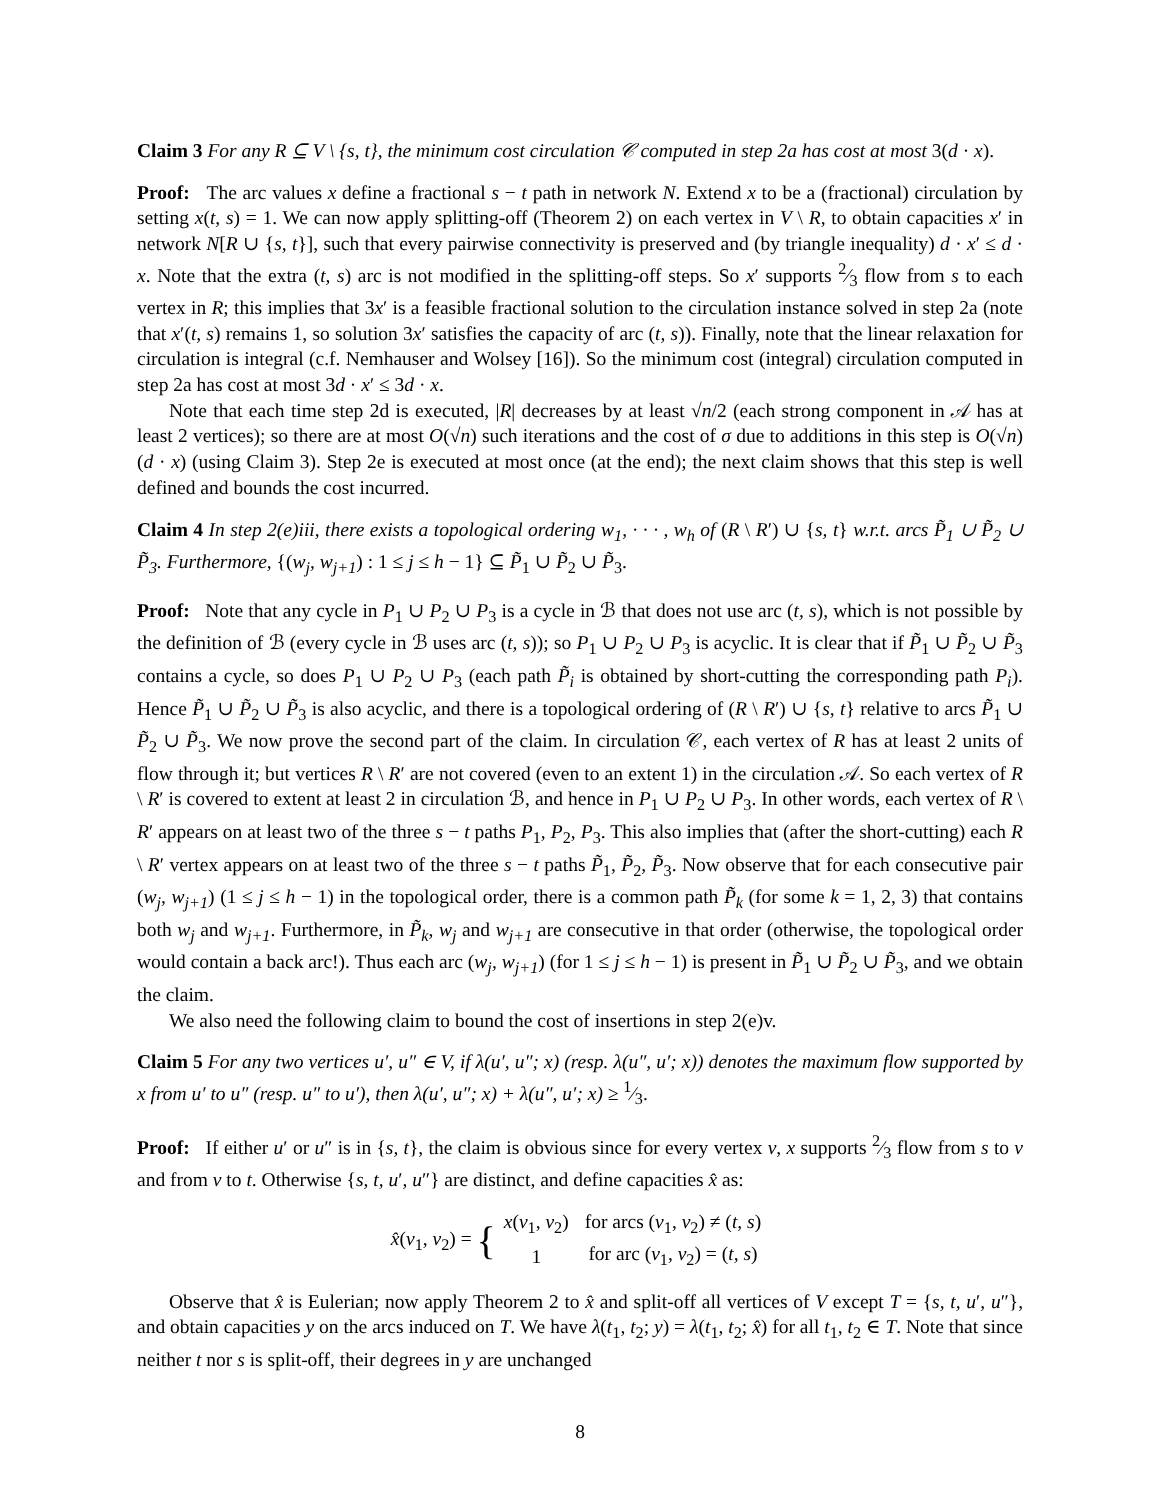Claim 3 For any R ⊆ V \ {s, t}, the minimum cost circulation 𝒞 computed in step 2a has cost at most 3(d · x).
Proof: The arc values x define a fractional s − t path in network N. Extend x to be a (fractional) circulation by setting x(t, s) = 1. We can now apply splitting-off (Theorem 2) on each vertex in V \ R, to obtain capacities x′ in network N[R ∪ {s, t}], such that every pairwise connectivity is preserved and (by triangle inequality) d · x′ ≤ d · x. Note that the extra (t, s) arc is not modified in the splitting-off steps. So x′ supports 2⁄3 flow from s to each vertex in R; this implies that 3x′ is a feasible fractional solution to the circulation instance solved in step 2a (note that x′(t, s) remains 1, so solution 3x′ satisfies the capacity of arc (t, s)). Finally, note that the linear relaxation for circulation is integral (c.f. Nemhauser and Wolsey [16]). So the minimum cost (integral) circulation computed in step 2a has cost at most 3d · x′ ≤ 3d · x.
Note that each time step 2d is executed, |R| decreases by at least √n/2 (each strong component in 𝒜 has at least 2 vertices); so there are at most O(√n) such iterations and the cost of σ due to additions in this step is O(√n)(d · x) (using Claim 3). Step 2e is executed at most once (at the end); the next claim shows that this step is well defined and bounds the cost incurred.
Claim 4 In step 2(e)iii, there exists a topological ordering w<sub>1</sub>, · · · , w<sub>h</sub> of (R \ R′) ∪ {s, t} w.r.t. arcs P̃<sub>1</sub> ∪ P̃<sub>2</sub> ∪ P̃<sub>3</sub>. Furthermore, {(w<sub>j</sub>, w<sub>j+1</sub>) : 1 ≤ j ≤ h − 1} ⊆ P̃<sub>1</sub> ∪ P̃<sub>2</sub> ∪ P̃<sub>3</sub>.
Proof: Note that any cycle in P<sub>1</sub> ∪ P<sub>2</sub> ∪ P<sub>3</sub> is a cycle in ℬ that does not use arc (t, s), which is not possible by the definition of ℬ (every cycle in ℬ uses arc (t, s)); so P<sub>1</sub> ∪ P<sub>2</sub> ∪ P<sub>3</sub> is acyclic. It is clear that if P̃<sub>1</sub> ∪ P̃<sub>2</sub> ∪ P̃<sub>3</sub> contains a cycle, so does P<sub>1</sub> ∪ P<sub>2</sub> ∪ P<sub>3</sub> (each path P̃<sub>i</sub> is obtained by short-cutting the corresponding path P<sub>i</sub>). Hence P̃<sub>1</sub> ∪ P̃<sub>2</sub> ∪ P̃<sub>3</sub> is also acyclic, and there is a topological ordering of (R \ R′) ∪ {s, t} relative to arcs P̃<sub>1</sub> ∪ P̃<sub>2</sub> ∪ P̃<sub>3</sub>. We now prove the second part of the claim. In circulation 𝒞, each vertex of R has at least 2 units of flow through it; but vertices R \ R′ are not covered (even to an extent 1) in the circulation 𝒜. So each vertex of R \ R′ is covered to extent at least 2 in circulation ℬ, and hence in P<sub>1</sub> ∪ P<sub>2</sub> ∪ P<sub>3</sub>. In other words, each vertex of R \ R′ appears on at least two of the three s − t paths P<sub>1</sub>, P<sub>2</sub>, P<sub>3</sub>. This also implies that (after the short-cutting) each R \ R′ vertex appears on at least two of the three s − t paths P̃<sub>1</sub>, P̃<sub>2</sub>, P̃<sub>3</sub>. Now observe that for each consecutive pair (w<sub>j</sub>, w<sub>j+1</sub>) (1 ≤ j ≤ h − 1) in the topological order, there is a common path P̃<sub>k</sub> (for some k = 1, 2, 3) that contains both w<sub>j</sub> and w<sub>j+1</sub>. Furthermore, in P̃<sub>k</sub>, w<sub>j</sub> and w<sub>j+1</sub> are consecutive in that order (otherwise, the topological order would contain a back arc!). Thus each arc (w<sub>j</sub>, w<sub>j+1</sub>) (for 1 ≤ j ≤ h − 1) is present in P̃<sub>1</sub> ∪ P̃<sub>2</sub> ∪ P̃<sub>3</sub>, and we obtain the claim.
We also need the following claim to bound the cost of insertions in step 2(e)v.
Claim 5 For any two vertices u′, u″ ∈ V, if λ(u′, u″; x) (resp. λ(u″, u′; x)) denotes the maximum flow supported by x from u′ to u″ (resp. u″ to u′), then λ(u′, u″; x) + λ(u″, u′; x) ≥ 1⁄3.
Proof: If either u′ or u″ is in {s, t}, the claim is obvious since for every vertex v, x supports 2⁄3 flow from s to v and from v to t. Otherwise {s, t, u′, u″} are distinct, and define capacities x̂ as:
x̂(v<sub>1</sub>, v<sub>2</sub>) = {
| x ( v<sub>1</sub>, v<sub>2</sub>) | for arcs ( v<sub>1</sub>, v<sub>2</sub>) ≠ ( t, s ) |
| 1 | for arc ( v<sub>1</sub>, v<sub>2</sub>) = ( t, s ) |
Observe that x̂ is Eulerian; now apply Theorem 2 to x̂ and split-off all vertices of V except T = {s, t, u′, u″}, and obtain capacities y on the arcs induced on T. We have λ(t<sub>1</sub>, t<sub>2</sub>; y) = λ(t<sub>1</sub>, t<sub>2</sub>; x̂) for all t<sub>1</sub>, t<sub>2</sub> ∈ T. Note that since neither t nor s is split-off, their degrees in y are unchanged
8